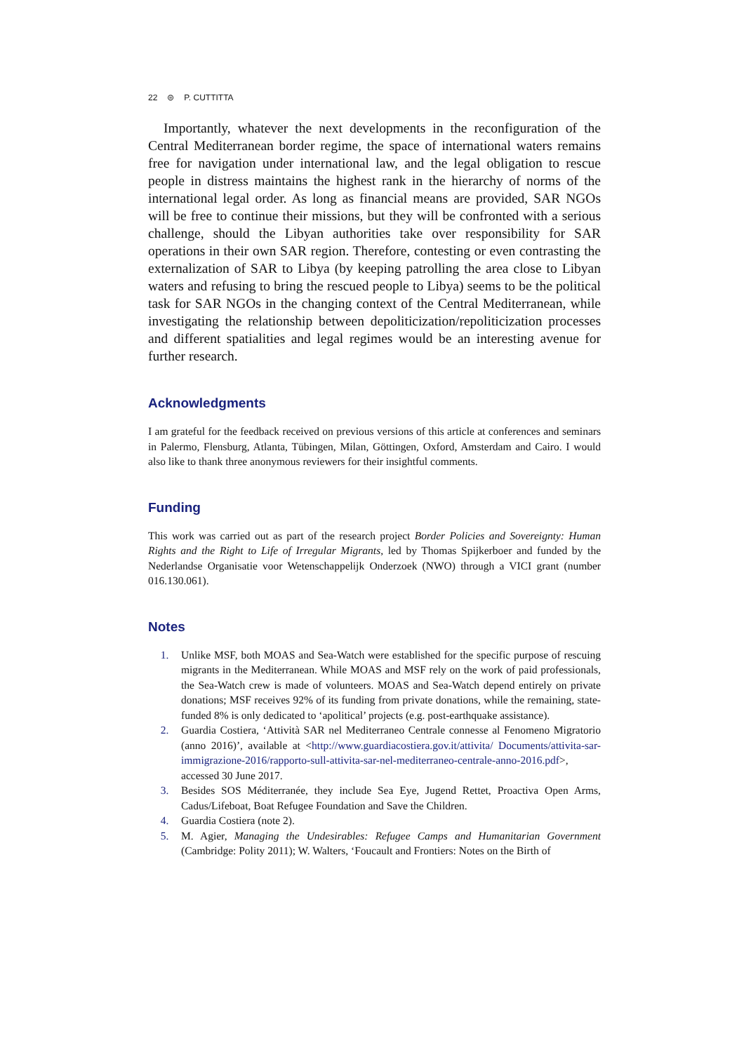22 ⊜ P. CUTTITTA
Importantly, whatever the next developments in the reconfiguration of the Central Mediterranean border regime, the space of international waters remains free for navigation under international law, and the legal obligation to rescue people in distress maintains the highest rank in the hierarchy of norms of the international legal order. As long as financial means are provided, SAR NGOs will be free to continue their missions, but they will be confronted with a serious challenge, should the Libyan authorities take over responsibility for SAR operations in their own SAR region. Therefore, contesting or even contrasting the externalization of SAR to Libya (by keeping patrolling the area close to Libyan waters and refusing to bring the rescued people to Libya) seems to be the political task for SAR NGOs in the changing context of the Central Mediterranean, while investigating the relationship between depoliticization/repoliticization processes and different spatialities and legal regimes would be an interesting avenue for further research.
Acknowledgments
I am grateful for the feedback received on previous versions of this article at conferences and seminars in Palermo, Flensburg, Atlanta, Tübingen, Milan, Göttingen, Oxford, Amsterdam and Cairo. I would also like to thank three anonymous reviewers for their insightful comments.
Funding
This work was carried out as part of the research project Border Policies and Sovereignty: Human Rights and the Right to Life of Irregular Migrants, led by Thomas Spijkerboer and funded by the Nederlandse Organisatie voor Wetenschappelijk Onderzoek (NWO) through a VICI grant (number 016.130.061).
Notes
1. Unlike MSF, both MOAS and Sea-Watch were established for the specific purpose of rescuing migrants in the Mediterranean. While MOAS and MSF rely on the work of paid professionals, the Sea-Watch crew is made of volunteers. MOAS and Sea-Watch depend entirely on private donations; MSF receives 92% of its funding from private donations, while the remaining, state-funded 8% is only dedicated to ‘apolitical’ projects (e.g. post-earthquake assistance).
2. Guardia Costiera, ‘Attività SAR nel Mediterraneo Centrale connesse al Fenomeno Migratorio (anno 2016)’, available at <http://www.guardiacostiera.gov.it/attivita/ Documents/attivita-sar-immigrazione-2016/rapporto-sull-attivita-sar-nel-mediterraneo-centrale-anno-2016.pdf>, accessed 30 June 2017.
3. Besides SOS Méditerranée, they include Sea Eye, Jugend Rettet, Proactiva Open Arms, Cadus/Lifeboat, Boat Refugee Foundation and Save the Children.
4. Guardia Costiera (note 2).
5. M. Agier, Managing the Undesirables: Refugee Camps and Humanitarian Government (Cambridge: Polity 2011); W. Walters, ‘Foucault and Frontiers: Notes on the Birth of